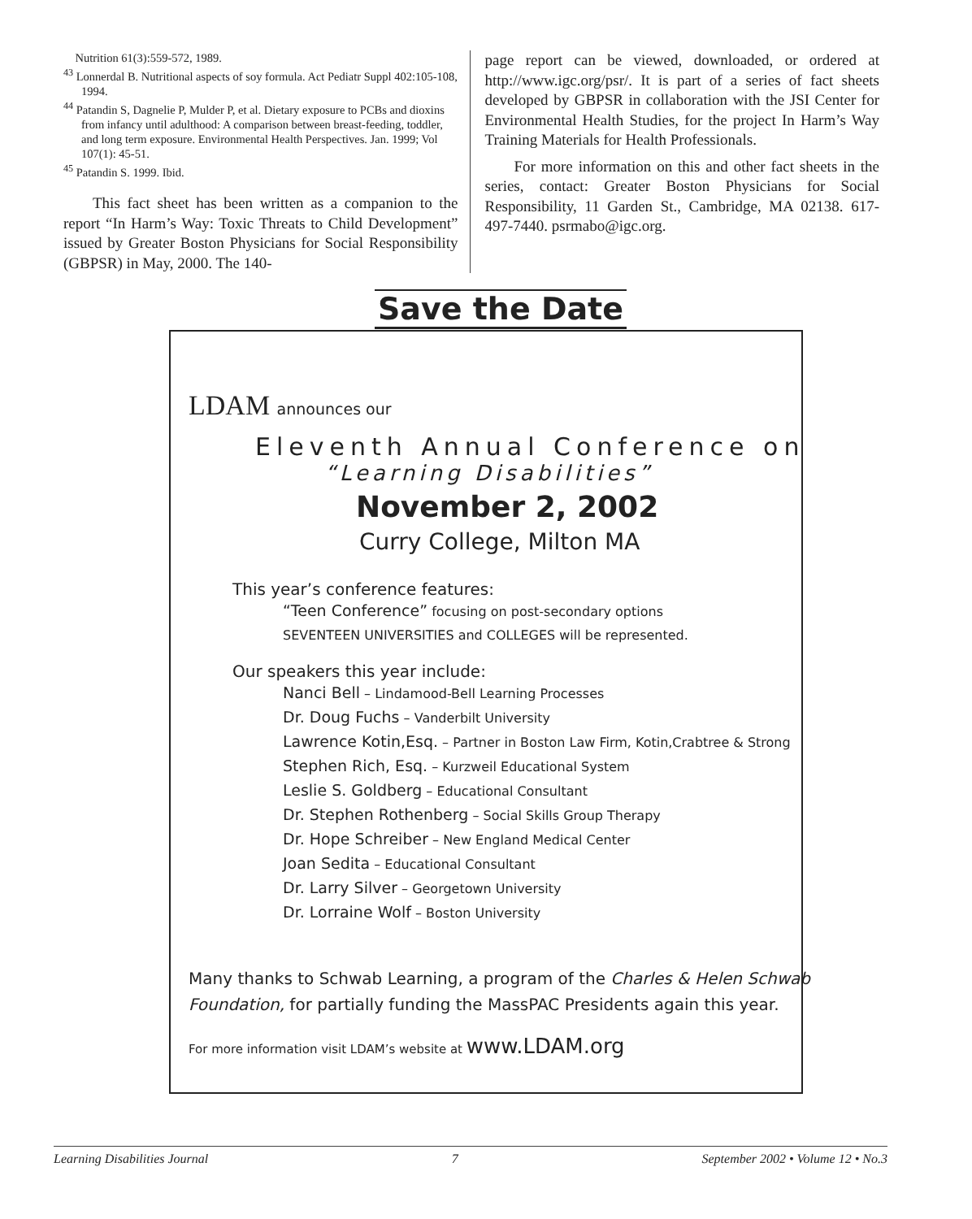Nutrition 61(3):559-572, 1989.
<sup>43</sup> Lonnerdal B. Nutritional aspects of soy formula. Act Pediatr Suppl 402:105-108, 1994.
<sup>44</sup> Patandin S, Dagnelie P, Mulder P, et al. Dietary exposure to PCBs and dioxins from infancy until adulthood: A comparison between breast-feeding, toddler, and long term exposure. Environmental Health Perspectives. Jan. 1999; Vol 107(1): 45-51.
<sup>45</sup> Patandin S. 1999. Ibid.
This fact sheet has been written as a companion to the report “In Harm’s Way: Toxic Threats to Child Development” issued by Greater Boston Physicians for Social Responsibility (GBPSR) in May, 2000. The 140-
page report can be viewed, downloaded, or ordered at http://www.igc.org/psr/. It is part of a series of fact sheets developed by GBPSR in collaboration with the JSI Center for Environmental Health Studies, for the project In Harm’s Way Training Materials for Health Professionals.
For more information on this and other fact sheets in the series, contact: Greater Boston Physicians for Social Responsibility, 11 Garden St., Cambridge, MA 02138. 617-497-7440. psrmabo@igc.org.
Save the Date
LDAM announces our
Eleventh Annual Conference on
“Learning Disabilities”
November 2, 2002
Curry College, Milton MA
This year’s conference features:
“Teen Conference” focusing on post-secondary options
SEVENTEEN UNIVERSITIES and COLLEGES will be represented.
Our speakers this year include:
Nanci Bell – Lindamood-Bell Learning Processes
Dr. Doug Fuchs – Vanderbilt University
Lawrence Kotin,Esq. – Partner in Boston Law Firm, Kotin,Crabtree & Strong
Stephen Rich, Esq. – Kurzweil Educational System
Leslie S. Goldberg – Educational Consultant
Dr. Stephen Rothenberg – Social Skills Group Therapy
Dr. Hope Schreiber – New England Medical Center
Joan Sedita – Educational Consultant
Dr. Larry Silver – Georgetown University
Dr. Lorraine Wolf – Boston University
Many thanks to Schwab Learning, a program of the Charles & Helen Schwab
Foundation, for partially funding the MassPAC Presidents again this year.
For more information visit LDAM’s website at www.LDAM.org
Learning Disabilities Journal 7 September 2002 • Volume 12 • No.3